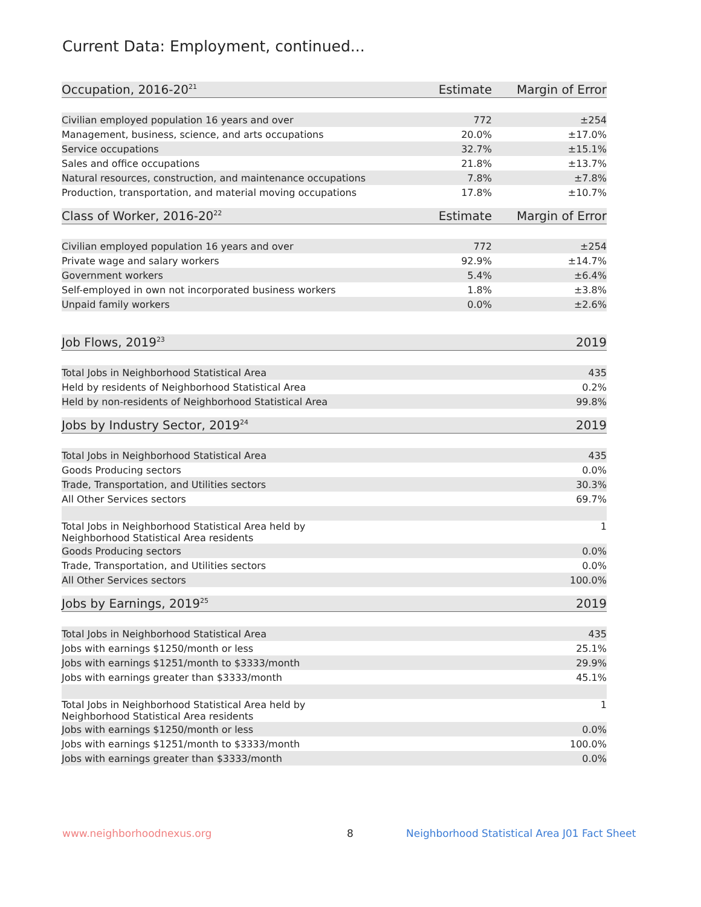Current Data: Employment, continued...
| Occupation, 2016-20<sup>21</sup> | Estimate | Margin of Error |
| --- | --- | --- |
| Civilian employed population 16 years and over | 772 | ±254 |
| Management, business, science, and arts occupations | 20.0% | ±17.0% |
| Service occupations | 32.7% | ±15.1% |
| Sales and office occupations | 21.8% | ±13.7% |
| Natural resources, construction, and maintenance occupations | 7.8% | ±7.8% |
| Production, transportation, and material moving occupations | 17.8% | ±10.7% |
| Class of Worker, 2016-20<sup>22</sup> | Estimate | Margin of Error |
| Civilian employed population 16 years and over | 772 | ±254 |
| Private wage and salary workers | 92.9% | ±14.7% |
| Government workers | 5.4% | ±6.4% |
| Self-employed in own not incorporated business workers | 1.8% | ±3.8% |
| Unpaid family workers | 0.0% | ±2.6% |
| Job Flows, 2019<sup>23</sup> | | 2019 |
| Total Jobs in Neighborhood Statistical Area | | 435 |
| Held by residents of Neighborhood Statistical Area | | 0.2% |
| Held by non-residents of Neighborhood Statistical Area | | 99.8% |
| Jobs by Industry Sector, 2019<sup>24</sup> | | 2019 |
| Total Jobs in Neighborhood Statistical Area | | 435 |
| Goods Producing sectors | | 0.0% |
| Trade, Transportation, and Utilities sectors | | 30.3% |
| All Other Services sectors | | 69.7% |
| Total Jobs in Neighborhood Statistical Area held by Neighborhood Statistical Area residents | | 1 |
| Goods Producing sectors | | 0.0% |
| Trade, Transportation, and Utilities sectors | | 0.0% |
| All Other Services sectors | | 100.0% |
| Jobs by Earnings, 2019<sup>25</sup> | | 2019 |
| Total Jobs in Neighborhood Statistical Area | | 435 |
| Jobs with earnings $1250/month or less | | 25.1% |
| Jobs with earnings $1251/month to $3333/month | | 29.9% |
| Jobs with earnings greater than $3333/month | | 45.1% |
| Total Jobs in Neighborhood Statistical Area held by Neighborhood Statistical Area residents | | 1 |
| Jobs with earnings $1250/month or less | | 0.0% |
| Jobs with earnings $1251/month to $3333/month | | 100.0% |
| Jobs with earnings greater than $3333/month | | 0.0% |
www.neighborhoodnexus.org 8
Neighborhood Statistical Area J01 Fact Sheet